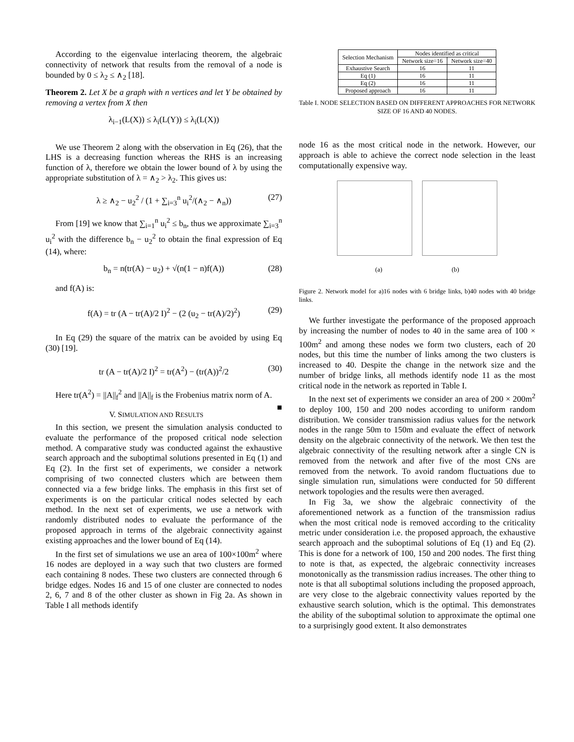According to the eigenvalue interlacing theorem, the algebraic connectivity of network that results from the removal of a node is bounded by 0 ≤ λ<sub>2</sub> ≤ ∧<sub>2</sub> [18].
Theorem 2. Let X be a graph with n vertices and let Y be obtained by removing a vertex from X then
λ<sub>i−1</sub>(L(X)) ≤ λ<sub>i</sub>(L(Y)) ≤ λ<sub>i</sub>(L(X))
We use Theorem 2 along with the observation in Eq (26), that the LHS is a decreasing function whereas the RHS is an increasing function of λ, therefore we obtain the lower bound of λ by using the appropriate substitution of λ = ∧<sub>2</sub> > λ<sub>2</sub>. This gives us:
λ ≥ ∧<sub>2</sub> − u<sub>2</sub><sup>2</sup> / (1 + ∑<sub>i=3</sub><sup>n</sup> u<sub>i</sub><sup>2</sup>/(∧<sub>2</sub> − ∧<sub>n</sub>)) (27)
From [19] we know that ∑<sub>i=1</sub><sup>n</sup> u<sub>i</sub><sup>2</sup> ≤ b<sub>n</sub>, thus we approximate ∑<sub>i=3</sub><sup>n</sup> u<sub>i</sub><sup>2</sup> with the difference b<sub>n</sub> − u<sub>2</sub><sup>2</sup> to obtain the final expression of Eq (14), where:
b<sub>n</sub> = n(tr(A) − u<sub>2</sub>) + √(n(1 − n)f(A)) (28)
and f(A) is:
f(A) = tr (A − tr(A)/2 I)<sup>2</sup> − (2 (u<sub>2</sub> − tr(A)/2)<sup>2</sup>) (29)
In Eq (29) the square of the matrix can be avoided by using Eq (30) [19].
tr (A − tr(A)/2 I)<sup>2</sup> = tr(A<sup>2</sup>) − (tr(A))<sup>2</sup>/2 (30)
Here tr(A<sup>2</sup>) = ||A||<sub>f</sub><sup>2</sup> and ||A||<sub>f</sub> is the Frobenius matrix norm of A. ■
V. SIMULATION AND RESULTS
In this section, we present the simulation analysis conducted to evaluate the performance of the proposed critical node selection method. A comparative study was conducted against the exhaustive search approach and the suboptimal solutions presented in Eq (1) and Eq (2). In the first set of experiments, we consider a network comprising of two connected clusters which are between them connected via a few bridge links. The emphasis in this first set of experiments is on the particular critical nodes selected by each method. In the next set of experiments, we use a network with randomly distributed nodes to evaluate the performance of the proposed approach in terms of the algebraic connectivity against existing approaches and the lower bound of Eq (14).
In the first set of simulations we use an area of 100×100m<sup>2</sup> where 16 nodes are deployed in a way such that two clusters are formed each containing 8 nodes. These two clusters are connected through 6 bridge edges. Nodes 16 and 15 of one cluster are connected to nodes 2, 6, 7 and 8 of the other cluster as shown in Fig 2a. As shown in Table I all methods identify
| Selection Mechanism | Nodes identified as critical | |
| --- | --- | --- |
| | Network size=16 | Network size=40 |
| Exhaustive Search | 16 | 11 |
| Eq (1) | 16 | 11 |
| Eq (2) | 16 | 11 |
| Proposed approach | 16 | 11 |
Table I. NODE SELECTION BASED ON DIFFERENT APPROACHES FOR NETWORK SIZE OF 16 AND 40 NODES.
node 16 as the most critical node in the network. However, our approach is able to achieve the correct node selection in the least computationally expensive way.
(a) (b)
Figure 2. Network model for a)16 nodes with 6 bridge links, b)40 nodes with 40 bridge links.
We further investigate the performance of the proposed approach by increasing the number of nodes to 40 in the same area of 100 × 100m<sup>2</sup> and among these nodes we form two clusters, each of 20 nodes, but this time the number of links among the two clusters is increased to 40. Despite the change in the network size and the number of bridge links, all methods identify node 11 as the most critical node in the network as reported in Table I.
In the next set of experiments we consider an area of 200 × 200m<sup>2</sup> to deploy 100, 150 and 200 nodes according to uniform random distribution. We consider transmission radius values for the network nodes in the range 50m to 150m and evaluate the effect of network density on the algebraic connectivity of the network. We then test the algebraic connectivity of the resulting network after a single CN is removed from the network and after five of the most CNs are removed from the network. To avoid random fluctuations due to single simulation run, simulations were conducted for 50 different network topologies and the results were then averaged.
In Fig 3a, we show the algebraic connectivity of the aforementioned network as a function of the transmission radius when the most critical node is removed according to the criticality metric under consideration i.e. the proposed approach, the exhaustive search approach and the suboptimal solutions of Eq (1) and Eq (2). This is done for a network of 100, 150 and 200 nodes. The first thing to note is that, as expected, the algebraic connectivity increases monotonically as the transmission radius increases. The other thing to note is that all suboptimal solutions including the proposed approach, are very close to the algebraic connectivity values reported by the exhaustive search solution, which is the optimal. This demonstrates the ability of the suboptimal solution to approximate the optimal one to a surprisingly good extent. It also demonstrates